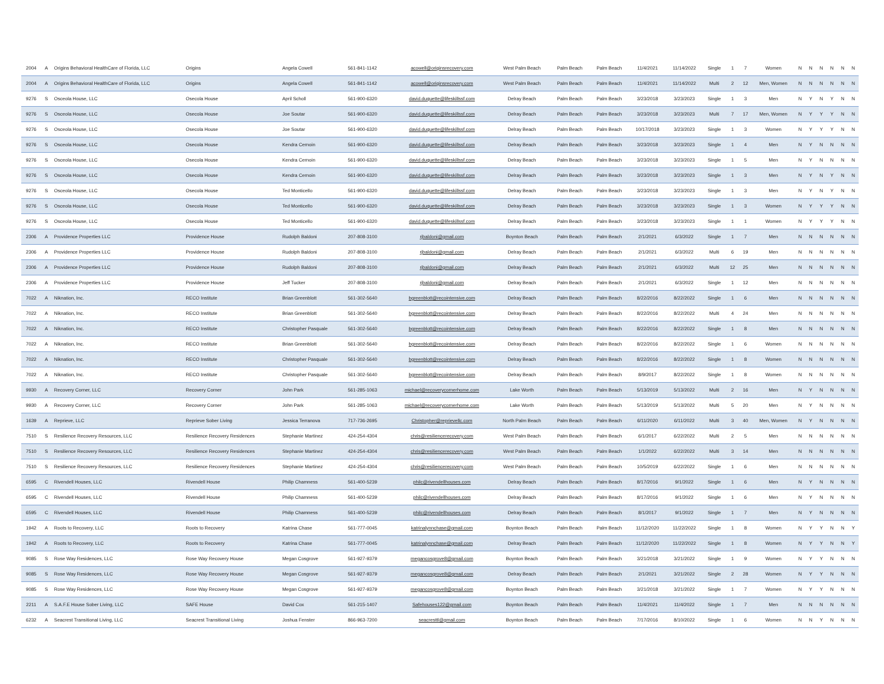| 2004 | A | Origins Behavioral HealthCare of Florida, LLC | Origins | Angela Cowell | 561-841-1142 | acowell@originsrecovery.com | West Palm Beach | Palm Beach | Palm Beach | 11/4/2021 | 11/14/2022 | Single | 1 | 7 | Women | N | N | N | N | N | N |
| 2004 | A | Origins Behavioral HealthCare of Florida, LLC | Origins | Angela Cowell | 561-841-1142 | acowell@originsrecovery.com | West Palm Beach | Palm Beach | Palm Beach | 11/4/2021 | 11/14/2022 | Multi | 2 | 12 | Men, Women | N | N | N | N | N | N |
| 9276 | S | Osceola House, LLC | Osecola House | April Scholl | 561-900-6320 | david.duquette@lifeskillssf.com | Delray Beach | Palm Beach | Palm Beach | 3/23/2018 | 3/23/2023 | Single | 1 | 3 | Men | N | Y | N | Y | N | N |
| 9276 | S | Osceola House, LLC | Osecola House | Joe Soutar | 561-900-6320 | david.duquette@lifeskillssf.com | Delray Beach | Palm Beach | Palm Beach | 3/23/2018 | 3/23/2023 | Multi | 7 | 17 | Men, Women | N | Y | Y | Y | N | N |
| 9276 | S | Osceola House, LLC | Osecola House | Joe Soutar | 561-900-6320 | david.duquette@lifeskillssf.com | Delray Beach | Palm Beach | Palm Beach | 10/17/2018 | 3/23/2023 | Single | 1 | 3 | Women | N | Y | Y | Y | N | N |
| 9276 | S | Osceola House, LLC | Osecola House | Kendra Cernoin | 561-900-6320 | david.duquette@lifeskillssf.com | Delray Beach | Palm Beach | Palm Beach | 3/23/2018 | 3/23/2023 | Single | 1 | 4 | Men | N | Y | N | N | N | N |
| 9276 | S | Osceola House, LLC | Osecola House | Kendra Cernoin | 561-900-6320 | david.duquette@lifeskillssf.com | Delray Beach | Palm Beach | Palm Beach | 3/23/2018 | 3/23/2023 | Single | 1 | 5 | Men | N | Y | N | N | N | N |
| 9276 | S | Osceola House, LLC | Osecola House | Kendra Cernoin | 561-900-6320 | david.duquette@lifeskillssf.com | Delray Beach | Palm Beach | Palm Beach | 3/23/2018 | 3/23/2023 | Single | 1 | 3 | Men | N | Y | N | Y | N | N |
| 9276 | S | Osceola House, LLC | Osecola House | Ted Monticello | 561-900-6320 | david.duquette@lifeskillssf.com | Delray Beach | Palm Beach | Palm Beach | 3/23/2018 | 3/23/2023 | Single | 1 | 3 | Men | N | Y | N | Y | N | N |
| 9276 | S | Osceola House, LLC | Osecola House | Ted Monticello | 561-900-6320 | david.duquette@lifeskillssf.com | Delray Beach | Palm Beach | Palm Beach | 3/23/2018 | 3/23/2023 | Single | 1 | 3 | Women | N | Y | Y | Y | N | N |
| 9276 | S | Osceola House, LLC | Osecola House | Ted Monticello | 561-900-6320 | david.duquette@lifeskillssf.com | Delray Beach | Palm Beach | Palm Beach | 3/23/2018 | 3/23/2023 | Single | 1 | 1 | Women | N | Y | Y | Y | N | N |
| 2306 | A | Providence Properties LLC | Providence House | Rudolph Baldoni | 207-808-3100 | rjbaldoni@gmail.com | Boynton Beach | Palm Beach | Palm Beach | 2/1/2021 | 6/3/2022 | Single | 1 | 7 | Men | N | N | N | N | N | N |
| 2306 | A | Providence Properties LLC | Providence House | Rudolph Baldoni | 207-808-3100 | rjbaldoni@gmail.com | Delray Beach | Palm Beach | Palm Beach | 2/1/2021 | 6/3/2022 | Multi | 6 | 19 | Men | N | N | N | N | N | N |
| 2306 | A | Providence Properties LLC | Providence House | Rudolph Baldoni | 207-808-3100 | rjbaldoni@gmail.com | Delray Beach | Palm Beach | Palm Beach | 2/1/2021 | 6/3/2022 | Multi | 12 | 25 | Men | N | N | N | N | N | N |
| 2306 | A | Providence Properties LLC | Providence House | Jeff Tucker | 207-808-3100 | rjbaldoni@gmail.com | Delray Beach | Palm Beach | Palm Beach | 2/1/2021 | 6/3/2022 | Single | 1 | 12 | Men | N | N | N | N | N | N |
| 7022 | A | Niknation, Inc. | RECO Institute | Brian Greenblott | 561-302-5640 | bgreenblott@recointensive.com | Delray Beach | Palm Beach | Palm Beach | 8/22/2016 | 8/22/2022 | Single | 1 | 6 | Men | N | N | N | N | N | N |
| 7022 | A | Niknation, Inc. | RECO Institute | Brian Greenblott | 561-302-5640 | bgreenblott@recointensive.com | Delray Beach | Palm Beach | Palm Beach | 8/22/2016 | 8/22/2022 | Multi | 4 | 24 | Men | N | N | N | N | N | N |
| 7022 | A | Niknation, Inc. | RECO Institute | Christopher Pasquale | 561-302-5640 | bgreenblott@recointensive.com | Delray Beach | Palm Beach | Palm Beach | 8/22/2016 | 8/22/2022 | Single | 1 | 8 | Men | N | N | N | N | N | N |
| 7022 | A | Niknation, Inc. | RECO Institute | Brian Greenblott | 561-302-5640 | bgreenblott@recointensive.com | Delray Beach | Palm Beach | Palm Beach | 8/22/2016 | 8/22/2022 | Single | 1 | 6 | Women | N | N | N | N | N | N |
| 7022 | A | Niknation, Inc. | RECO Institute | Christopher Pasquale | 561-302-5640 | bgreenblott@recointensive.com | Delray Beach | Palm Beach | Palm Beach | 8/22/2016 | 8/22/2022 | Single | 1 | 8 | Women | N | N | N | N | N | N |
| 7022 | A | Niknation, Inc. | RECO Institute | Christopher Pasquale | 561-302-5640 | bgreenblott@recointensive.com | Delray Beach | Palm Beach | Palm Beach | 8/9/2017 | 8/22/2022 | Single | 1 | 8 | Women | N | N | N | N | N | N |
| 9930 | A | Recovery Corner, LLC | Recovery Corner | John Park | 561-285-1063 | michael@recoverycornerhome.com | Lake Worth | Palm Beach | Palm Beach | 5/13/2019 | 5/13/2022 | Multi | 2 | 16 | Men | N | Y | N | N | N | N |
| 9930 | A | Recovery Corner, LLC | Recovery Corner | John Park | 561-285-1063 | michael@recoverycornerhome.com | Lake Worth | Palm Beach | Palm Beach | 5/13/2019 | 5/13/2022 | Multi | 5 | 20 | Men | N | Y | N | N | N | N |
| 1639 | A | Reprieve, LLC | Reprieve Sober Living | Jessica Terranova | 717-736-2695 | Christopher@reprievellc.com | North Palm Beach | Palm Beach | Palm Beach | 6/11/2020 | 6/11/2022 | Multi | 3 | 40 | Men, Women | N | Y | N | N | N | N |
| 7510 | S | Resilience Recovery Resources, LLC | Resilience Recovery Residences | Stephanie Martinez | 424-254-4304 | chris@resiliencerecovery.com | West Palm Beach | Palm Beach | Palm Beach | 6/1/2017 | 6/22/2022 | Multi | 2 | 5 | Men | N | N | N | N | N | N |
| 7510 | S | Resilience Recovery Resources, LLC | Resilience Recovery Residences | Stephanie Martinez | 424-254-4304 | chris@resiliencerecovery.com | West Palm Beach | Palm Beach | Palm Beach | 1/1/2022 | 6/22/2022 | Multi | 3 | 14 | Men | N | N | N | N | N | N |
| 7510 | S | Resilience Recovery Resources, LLC | Resilience Recovery Residences | Stephanie Martinez | 424-254-4304 | chris@resiliencerecovery.com | West Palm Beach | Palm Beach | Palm Beach | 10/5/2019 | 6/22/2022 | Single | 1 | 6 | Men | N | N | N | N | N | N |
| 6595 | C | Rivendell Houses, LLC | Rivendell House | Philip Chamness | 561-400-5239 | philc@rivendellhouses.com | Delray Beach | Palm Beach | Palm Beach | 8/17/2016 | 9/1/2022 | Single | 1 | 6 | Men | N | Y | N | N | N | N |
| 6595 | C | Rivendell Houses, LLC | Rivendell House | Philip Chamness | 561-400-5239 | philc@rivendellhouses.com | Delray Beach | Palm Beach | Palm Beach | 8/17/2016 | 9/1/2022 | Single | 1 | 6 | Men | N | Y | N | N | N | N |
| 6595 | C | Rivendell Houses, LLC | Rivendell House | Philip Chamness | 561-400-5239 | philc@rivendellhouses.com | Delray Beach | Palm Beach | Palm Beach | 8/1/2017 | 9/1/2022 | Single | 1 | 7 | Men | N | Y | N | N | N | N |
| 1942 | A | Roots to Recovery, LLC | Roots to Recovery | Katrina Chase | 561-777-0045 | katrinalynnchase@gmail.com | Boynton Beach | Palm Beach | Palm Beach | 11/12/2020 | 11/22/2022 | Single | 1 | 8 | Women | N | Y | Y | N | N | Y |
| 1942 | A | Roots to Recovery, LLC | Roots to Recovery | Katrina Chase | 561-777-0045 | katrinalynnchase@gmail.com | Delray Beach | Palm Beach | Palm Beach | 11/12/2020 | 11/22/2022 | Single | 1 | 8 | Women | N | Y | Y | N | N | Y |
| 9085 | S | Rose Way Residences, LLC | Rose Way Recovery House | Megan Cosgrove | 561-927-9379 | megancosgrove8@gmail.com | Boynton Beach | Palm Beach | Palm Beach | 3/21/2018 | 3/21/2022 | Single | 1 | 9 | Women | N | Y | Y | N | N | N |
| 9085 | S | Rose Way Residences, LLC | Rose Way Recovery House | Megan Cosgrove | 561-927-9379 | megancosgrove8@gmail.com | Delray Beach | Palm Beach | Palm Beach | 2/1/2021 | 3/21/2022 | Single | 2 | 28 | Women | N | Y | Y | N | N | N |
| 9085 | S | Rose Way Residences, LLC | Rose Way Recovery House | Megan Cosgrove | 561-927-9379 | megancosgrove8@gmail.com | Boynton Beach | Palm Beach | Palm Beach | 3/21/2018 | 3/21/2022 | Single | 1 | 7 | Women | N | Y | Y | N | N | N |
| 2211 | A | S.A.F.E House Sober Living, LLC | SAFE House | David Cox | 561-215-1407 | Safehouses122@gmail.com | Boynton Beach | Palm Beach | Palm Beach | 11/4/2021 | 11/4/2022 | Single | 1 | 7 | Men | N | N | N | N | N | N |
| 6232 | A | Seacrest Transitional Living, LLC | Seacrest Transitional Living | Joshua Fenster | 866-963-7200 | seacresttl@gmail.com | Boynton Beach | Palm Beach | Palm Beach | 7/17/2016 | 8/10/2022 | Single | 1 | 6 | Women | N | N | Y | N | N | N |